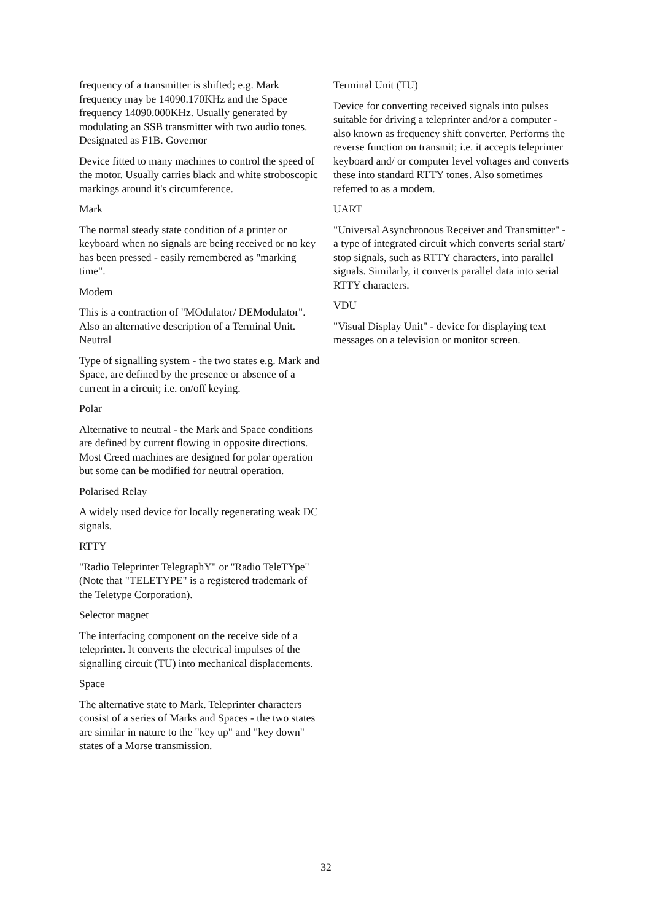frequency of a transmitter is shifted; e.g. Mark frequency may be 14090.170KHz and the Space frequency 14090.000KHz. Usually generated by modulating an SSB transmitter with two audio tones. Designated as F1B. Governor
Device fitted to many machines to control the speed of the motor. Usually carries black and white stroboscopic markings around it's circumference.
Mark
The normal steady state condition of a printer or keyboard when no signals are being received or no key has been pressed - easily remembered as "marking time".
Modem
This is a contraction of "MOdulator/ DEModulator". Also an alternative description of a Terminal Unit. Neutral
Type of signalling system - the two states e.g. Mark and Space, are defined by the presence or absence of a current in a circuit; i.e. on/off keying.
Polar
Alternative to neutral - the Mark and Space conditions are defined by current flowing in opposite directions. Most Creed machines are designed for polar operation but some can be modified for neutral operation.
Polarised Relay
A widely used device for locally regenerating weak DC signals.
RTTY
"Radio Teleprinter TelegraphY" or "Radio TeleTYpe" (Note that "TELETYPE" is a registered trademark of the Teletype Corporation).
Selector magnet
The interfacing component on the receive side of a teleprinter. It converts the electrical impulses of the signalling circuit (TU) into mechanical displacements.
Space
The alternative state to Mark. Teleprinter characters consist of a series of Marks and Spaces - the two states are similar in nature to the "key up" and "key down" states of a Morse transmission.
Terminal Unit (TU)
Device for converting received signals into pulses suitable for driving a teleprinter and/or a computer - also known as frequency shift converter. Performs the reverse function on transmit; i.e. it accepts teleprinter keyboard and/ or computer level voltages and converts these into standard RTTY tones. Also sometimes referred to as a modem.
UART
"Universal Asynchronous Receiver and Transmitter" - a type of integrated circuit which converts serial start/ stop signals, such as RTTY characters, into parallel signals. Similarly, it converts parallel data into serial RTTY characters.
VDU
"Visual Display Unit" - device for displaying text messages on a television or monitor screen.
32